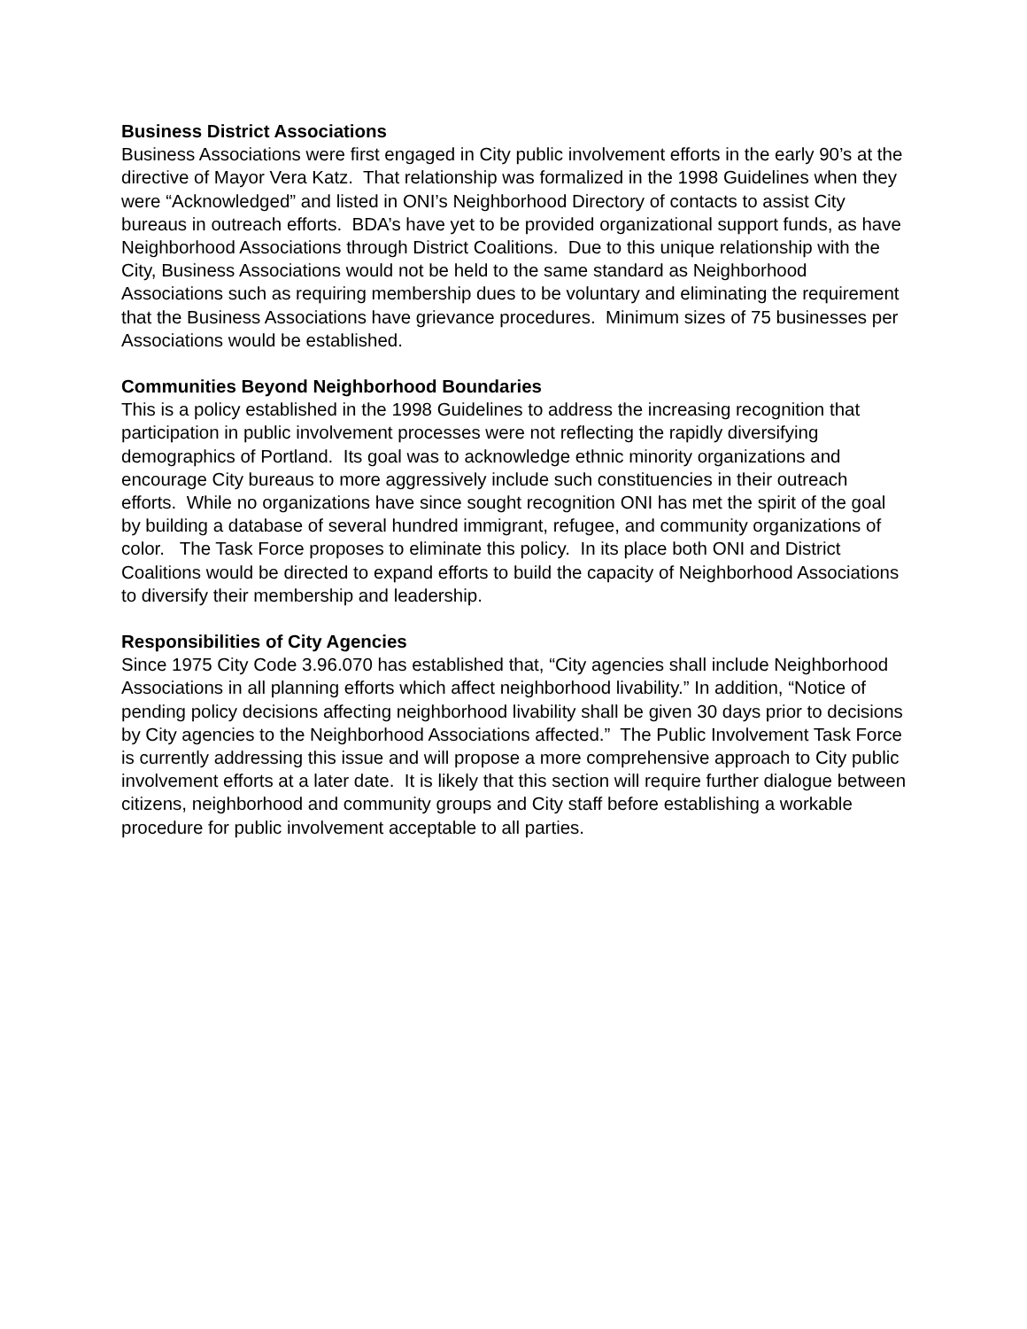Business District Associations
Business Associations were first engaged in City public involvement efforts in the early 90’s at the directive of Mayor Vera Katz. That relationship was formalized in the 1998 Guidelines when they were “Acknowledged” and listed in ONI’s Neighborhood Directory of contacts to assist City bureaus in outreach efforts. BDA’s have yet to be provided organizational support funds, as have Neighborhood Associations through District Coalitions. Due to this unique relationship with the City, Business Associations would not be held to the same standard as Neighborhood Associations such as requiring membership dues to be voluntary and eliminating the requirement that the Business Associations have grievance procedures. Minimum sizes of 75 businesses per Associations would be established.
Communities Beyond Neighborhood Boundaries
This is a policy established in the 1998 Guidelines to address the increasing recognition that participation in public involvement processes were not reflecting the rapidly diversifying demographics of Portland. Its goal was to acknowledge ethnic minority organizations and encourage City bureaus to more aggressively include such constituencies in their outreach efforts. While no organizations have since sought recognition ONI has met the spirit of the goal by building a database of several hundred immigrant, refugee, and community organizations of color. The Task Force proposes to eliminate this policy. In its place both ONI and District Coalitions would be directed to expand efforts to build the capacity of Neighborhood Associations to diversify their membership and leadership.
Responsibilities of City Agencies
Since 1975 City Code 3.96.070 has established that, “City agencies shall include Neighborhood Associations in all planning efforts which affect neighborhood livability.” In addition, “Notice of pending policy decisions affecting neighborhood livability shall be given 30 days prior to decisions by City agencies to the Neighborhood Associations affected.” The Public Involvement Task Force is currently addressing this issue and will propose a more comprehensive approach to City public involvement efforts at a later date. It is likely that this section will require further dialogue between citizens, neighborhood and community groups and City staff before establishing a workable procedure for public involvement acceptable to all parties.